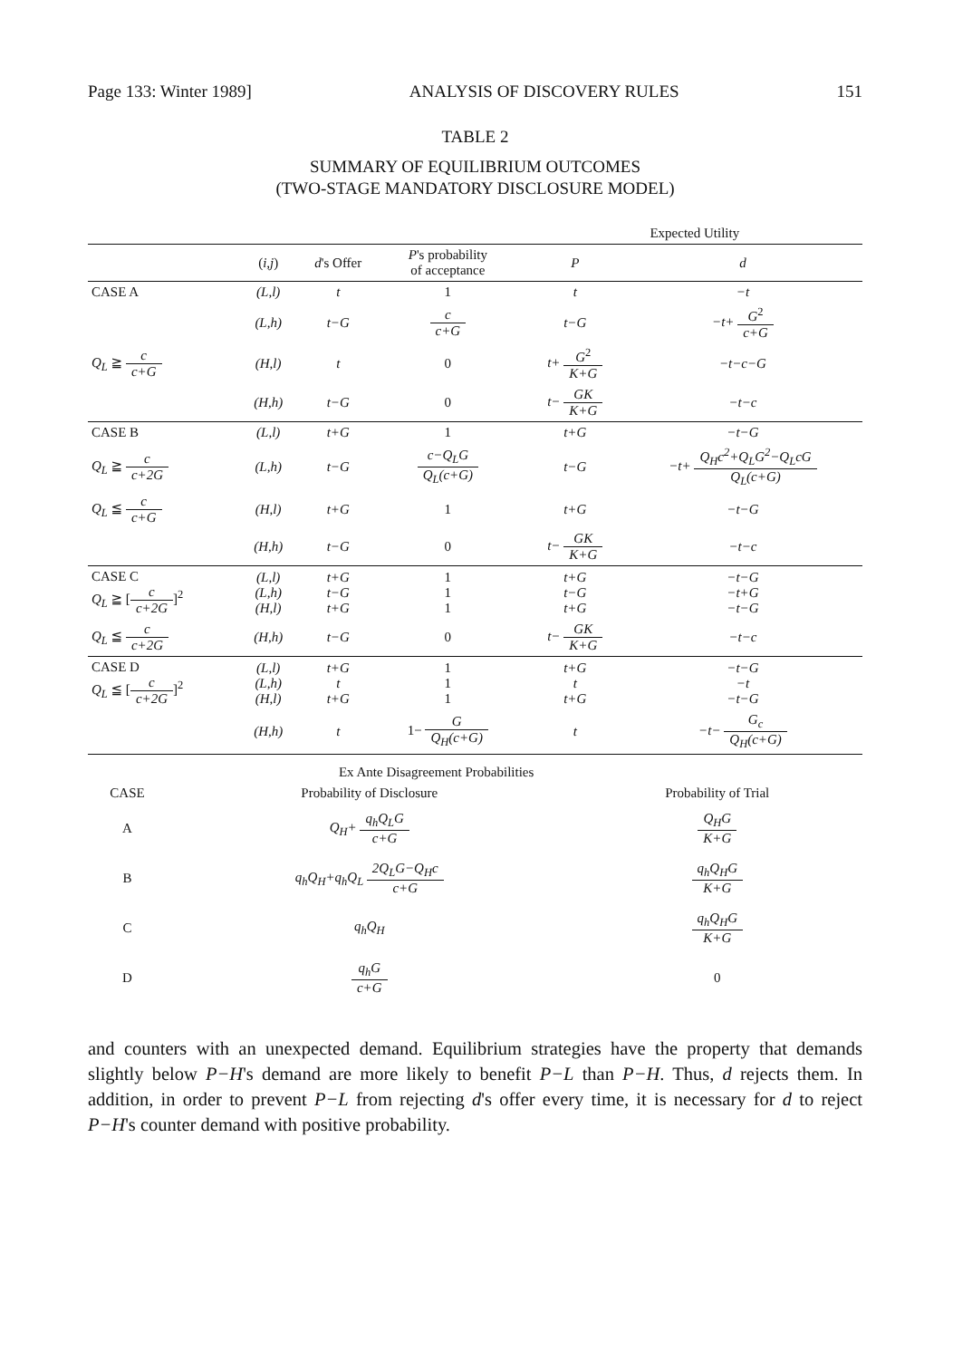Page 133: Winter 1989] ANALYSIS OF DISCOVERY RULES 151
TABLE 2
SUMMARY OF EQUILIBRIUM OUTCOMES
(TWO-STAGE MANDATORY DISCLOSURE MODEL)
| | | | | | Expected Utility | |
| --- | --- | --- | --- | --- | --- | --- |
| | ( i,j ) | d 's Offer | P 's probability of acceptance | | P | d |
| CASE A | (L,l) | t | 1 | | t | −t |
| | (L,h) | t−G | c c+G | | t−G | −t+ G<sup>2</sup> c+G |
| Q<sub>L</sub> ≧ c c+G | (H,l) | t | 0 | | t+ G<sup>2</sup> K+G | −t−c−G |
| | (H,h) | t−G | 0 | | t− GK K+G | −t−c |
| CASE B | (L,l) | t+G | 1 | | t+G | −t−G |
| Q<sub>L</sub> ≧ c c+2G | (L,h) | t−G | c−Q<sub>L</sub>G Q<sub>L</sub>(c+G) | | t−G | −t+ Q<sub>H</sub>c<sup>2</sup>+Q<sub>L</sub>G<sup>2</sup>−Q<sub>L</sub>cG Q<sub>L</sub>(c+G) |
| Q<sub>L</sub> ≦ c c+G | (H,l) | t+G | 1 | | t+G | −t−G |
| | (H,h) | t−G | 0 | | t− GK K+G | −t−c |
| CASE C Q<sub>L</sub> ≧ [ c c+2G ]<sup>2</sup> | (L,l) (L,h) (H,l) | t+G t−G t+G | 1 1 1 | | t+G t−G t+G | −t−G −t+G −t−G |
| Q<sub>L</sub> ≦ c c+2G | (H,h) | t−G | 0 | | t− GK K+G | −t−c |
| CASE D Q<sub>L</sub> ≦ [ c c+2G ]<sup>2</sup> | (L,l) (L,h) (H,l) | t+G t t+G | 1 1 1 | | t+G t t+G | −t−G −t −t−G |
| | (H,h) | t | 1− G Q<sub>H</sub>(c+G) | | t | −t− G<sub>c</sub> Q<sub>H</sub>(c+G) |
| | Ex Ante Disagreement Probabilities | |
| --- | --- | --- |
| CASE | Probability of Disclosure | Probability of Trial |
| A | Q<sub>H</sub>+ q<sub>h</sub>Q<sub>L</sub>G c+G | Q<sub>H</sub>G K+G |
| B | q<sub>h</sub>Q<sub>H</sub>+q<sub>h</sub>Q<sub>L</sub> 2Q<sub>L</sub>G−Q<sub>H</sub>c c+G | q<sub>h</sub>Q<sub>H</sub>G K+G |
| C | q<sub>h</sub>Q<sub>H</sub> | q<sub>h</sub>Q<sub>H</sub>G K+G |
| D | q<sub>h</sub>G c+G | 0 |
and counters with an unexpected demand. Equilibrium strategies have the property that demands slightly below P−H's demand are more likely to benefit P−L than P−H. Thus, d rejects them. In addition, in order to prevent P−L from rejecting d's offer every time, it is necessary for d to reject P−H's counter demand with positive probability.